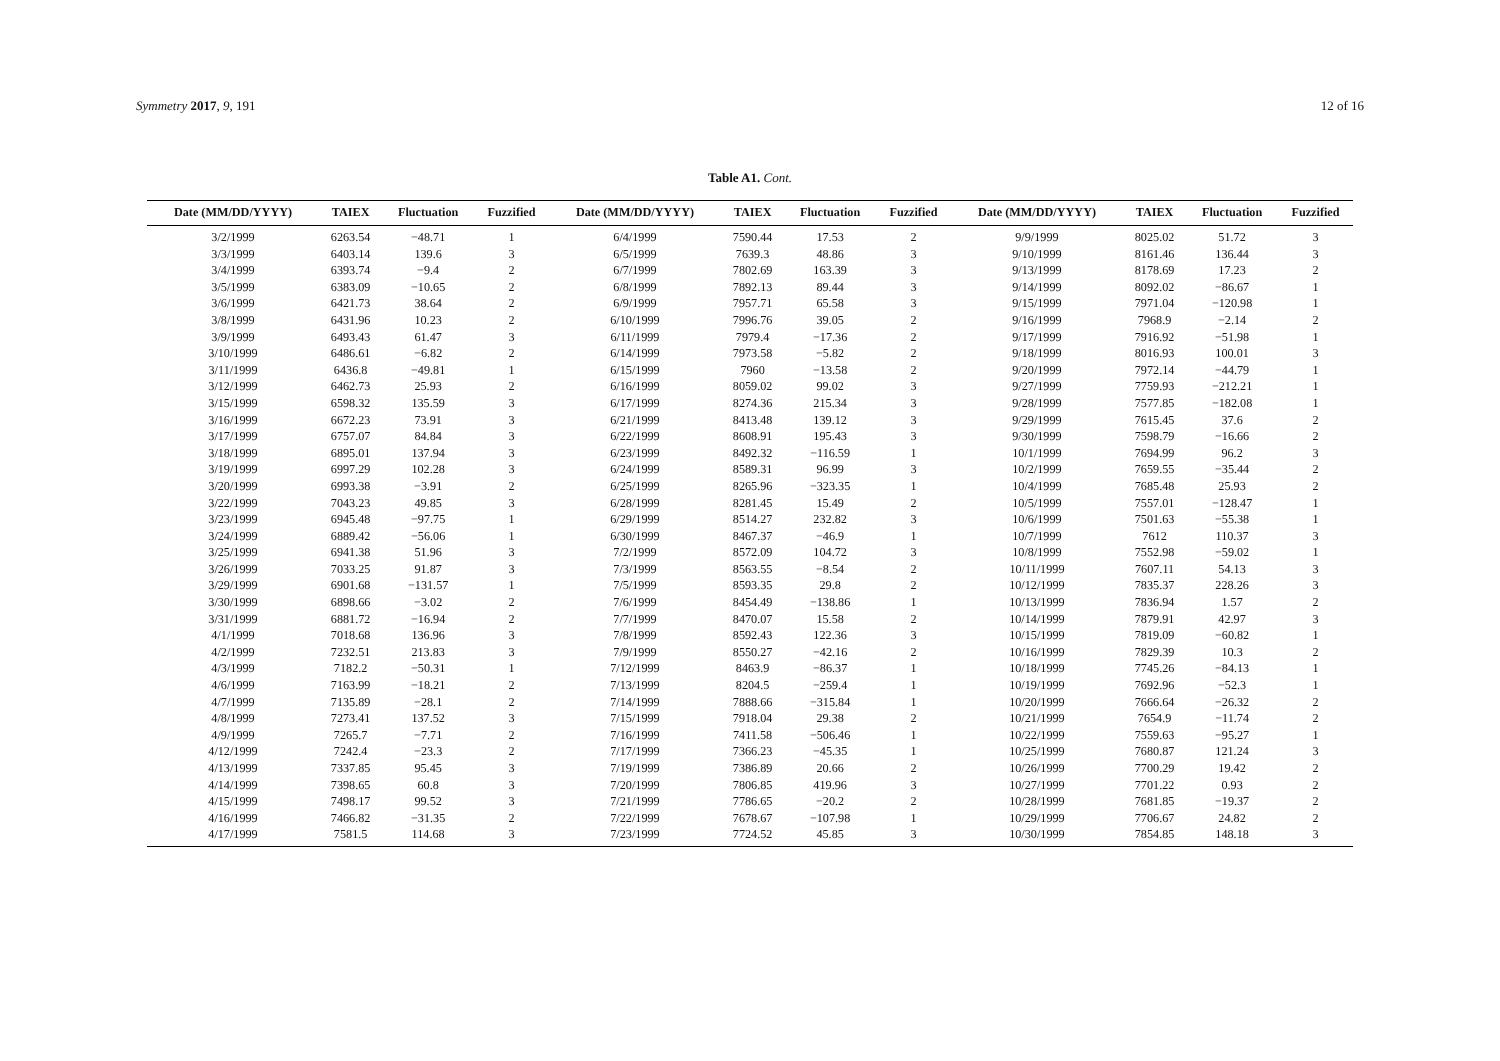Symmetry 2017, 9, 191 12 of 16
Table A1. Cont.
| Date (MM/DD/YYYY) | TAIEX | Fluctuation | Fuzzified | Date (MM/DD/YYYY) | TAIEX | Fluctuation | Fuzzified | Date (MM/DD/YYYY) | TAIEX | Fluctuation | Fuzzified |
| --- | --- | --- | --- | --- | --- | --- | --- | --- | --- | --- | --- |
| 3/2/1999 | 6263.54 | −48.71 | 1 | 6/4/1999 | 7590.44 | 17.53 | 2 | 9/9/1999 | 8025.02 | 51.72 | 3 |
| 3/3/1999 | 6403.14 | 139.6 | 3 | 6/5/1999 | 7639.3 | 48.86 | 3 | 9/10/1999 | 8161.46 | 136.44 | 3 |
| 3/4/1999 | 6393.74 | −9.4 | 2 | 6/7/1999 | 7802.69 | 163.39 | 3 | 9/13/1999 | 8178.69 | 17.23 | 2 |
| 3/5/1999 | 6383.09 | −10.65 | 2 | 6/8/1999 | 7892.13 | 89.44 | 3 | 9/14/1999 | 8092.02 | −86.67 | 1 |
| 3/6/1999 | 6421.73 | 38.64 | 2 | 6/9/1999 | 7957.71 | 65.58 | 3 | 9/15/1999 | 7971.04 | −120.98 | 1 |
| 3/8/1999 | 6431.96 | 10.23 | 2 | 6/10/1999 | 7996.76 | 39.05 | 2 | 9/16/1999 | 7968.9 | −2.14 | 2 |
| 3/9/1999 | 6493.43 | 61.47 | 3 | 6/11/1999 | 7979.4 | −17.36 | 2 | 9/17/1999 | 7916.92 | −51.98 | 1 |
| 3/10/1999 | 6486.61 | −6.82 | 2 | 6/14/1999 | 7973.58 | −5.82 | 2 | 9/18/1999 | 8016.93 | 100.01 | 3 |
| 3/11/1999 | 6436.8 | −49.81 | 1 | 6/15/1999 | 7960 | −13.58 | 2 | 9/20/1999 | 7972.14 | −44.79 | 1 |
| 3/12/1999 | 6462.73 | 25.93 | 2 | 6/16/1999 | 8059.02 | 99.02 | 3 | 9/27/1999 | 7759.93 | −212.21 | 1 |
| 3/15/1999 | 6598.32 | 135.59 | 3 | 6/17/1999 | 8274.36 | 215.34 | 3 | 9/28/1999 | 7577.85 | −182.08 | 1 |
| 3/16/1999 | 6672.23 | 73.91 | 3 | 6/21/1999 | 8413.48 | 139.12 | 3 | 9/29/1999 | 7615.45 | 37.6 | 2 |
| 3/17/1999 | 6757.07 | 84.84 | 3 | 6/22/1999 | 8608.91 | 195.43 | 3 | 9/30/1999 | 7598.79 | −16.66 | 2 |
| 3/18/1999 | 6895.01 | 137.94 | 3 | 6/23/1999 | 8492.32 | −116.59 | 1 | 10/1/1999 | 7694.99 | 96.2 | 3 |
| 3/19/1999 | 6997.29 | 102.28 | 3 | 6/24/1999 | 8589.31 | 96.99 | 3 | 10/2/1999 | 7659.55 | −35.44 | 2 |
| 3/20/1999 | 6993.38 | −3.91 | 2 | 6/25/1999 | 8265.96 | −323.35 | 1 | 10/4/1999 | 7685.48 | 25.93 | 2 |
| 3/22/1999 | 7043.23 | 49.85 | 3 | 6/28/1999 | 8281.45 | 15.49 | 2 | 10/5/1999 | 7557.01 | −128.47 | 1 |
| 3/23/1999 | 6945.48 | −97.75 | 1 | 6/29/1999 | 8514.27 | 232.82 | 3 | 10/6/1999 | 7501.63 | −55.38 | 1 |
| 3/24/1999 | 6889.42 | −56.06 | 1 | 6/30/1999 | 8467.37 | −46.9 | 1 | 10/7/1999 | 7612 | 110.37 | 3 |
| 3/25/1999 | 6941.38 | 51.96 | 3 | 7/2/1999 | 8572.09 | 104.72 | 3 | 10/8/1999 | 7552.98 | −59.02 | 1 |
| 3/26/1999 | 7033.25 | 91.87 | 3 | 7/3/1999 | 8563.55 | −8.54 | 2 | 10/11/1999 | 7607.11 | 54.13 | 3 |
| 3/29/1999 | 6901.68 | −131.57 | 1 | 7/5/1999 | 8593.35 | 29.8 | 2 | 10/12/1999 | 7835.37 | 228.26 | 3 |
| 3/30/1999 | 6898.66 | −3.02 | 2 | 7/6/1999 | 8454.49 | −138.86 | 1 | 10/13/1999 | 7836.94 | 1.57 | 2 |
| 3/31/1999 | 6881.72 | −16.94 | 2 | 7/7/1999 | 8470.07 | 15.58 | 2 | 10/14/1999 | 7879.91 | 42.97 | 3 |
| 4/1/1999 | 7018.68 | 136.96 | 3 | 7/8/1999 | 8592.43 | 122.36 | 3 | 10/15/1999 | 7819.09 | −60.82 | 1 |
| 4/2/1999 | 7232.51 | 213.83 | 3 | 7/9/1999 | 8550.27 | −42.16 | 2 | 10/16/1999 | 7829.39 | 10.3 | 2 |
| 4/3/1999 | 7182.2 | −50.31 | 1 | 7/12/1999 | 8463.9 | −86.37 | 1 | 10/18/1999 | 7745.26 | −84.13 | 1 |
| 4/6/1999 | 7163.99 | −18.21 | 2 | 7/13/1999 | 8204.5 | −259.4 | 1 | 10/19/1999 | 7692.96 | −52.3 | 1 |
| 4/7/1999 | 7135.89 | −28.1 | 2 | 7/14/1999 | 7888.66 | −315.84 | 1 | 10/20/1999 | 7666.64 | −26.32 | 2 |
| 4/8/1999 | 7273.41 | 137.52 | 3 | 7/15/1999 | 7918.04 | 29.38 | 2 | 10/21/1999 | 7654.9 | −11.74 | 2 |
| 4/9/1999 | 7265.7 | −7.71 | 2 | 7/16/1999 | 7411.58 | −506.46 | 1 | 10/22/1999 | 7559.63 | −95.27 | 1 |
| 4/12/1999 | 7242.4 | −23.3 | 2 | 7/17/1999 | 7366.23 | −45.35 | 1 | 10/25/1999 | 7680.87 | 121.24 | 3 |
| 4/13/1999 | 7337.85 | 95.45 | 3 | 7/19/1999 | 7386.89 | 20.66 | 2 | 10/26/1999 | 7700.29 | 19.42 | 2 |
| 4/14/1999 | 7398.65 | 60.8 | 3 | 7/20/1999 | 7806.85 | 419.96 | 3 | 10/27/1999 | 7701.22 | 0.93 | 2 |
| 4/15/1999 | 7498.17 | 99.52 | 3 | 7/21/1999 | 7786.65 | −20.2 | 2 | 10/28/1999 | 7681.85 | −19.37 | 2 |
| 4/16/1999 | 7466.82 | −31.35 | 2 | 7/22/1999 | 7678.67 | −107.98 | 1 | 10/29/1999 | 7706.67 | 24.82 | 2 |
| 4/17/1999 | 7581.5 | 114.68 | 3 | 7/23/1999 | 7724.52 | 45.85 | 3 | 10/30/1999 | 7854.85 | 148.18 | 3 |